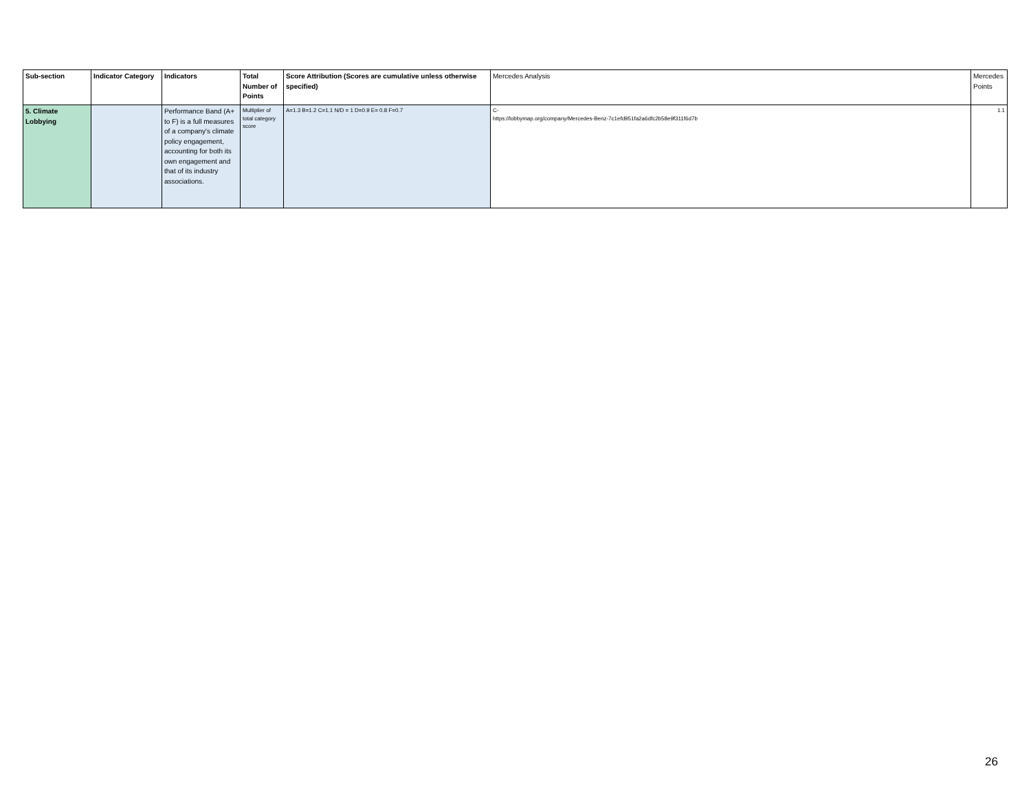| Sub-section | Indicator Category | Indicators | Total Number of Points | Score Attribution (Scores are cumulative unless otherwise specified) | Mercedes Analysis | Mercedes Points |
| --- | --- | --- | --- | --- | --- | --- |
| 5. Climate Lobbying | | Performance Band (A+ to F) is a full measures of a company's climate policy engagement, accounting for both its own engagement and that of its industry associations. | Multiplier of total category score | A=1.3 B=1.2 C=1.1 N/D = 1 D=0.9 E= 0.8 F=0.7 | C- https://lobbymap.org/company/Mercedes-Benz-7c1efd951fa2a6dfc2b58e9f311f6d7b | 1.1 |
26